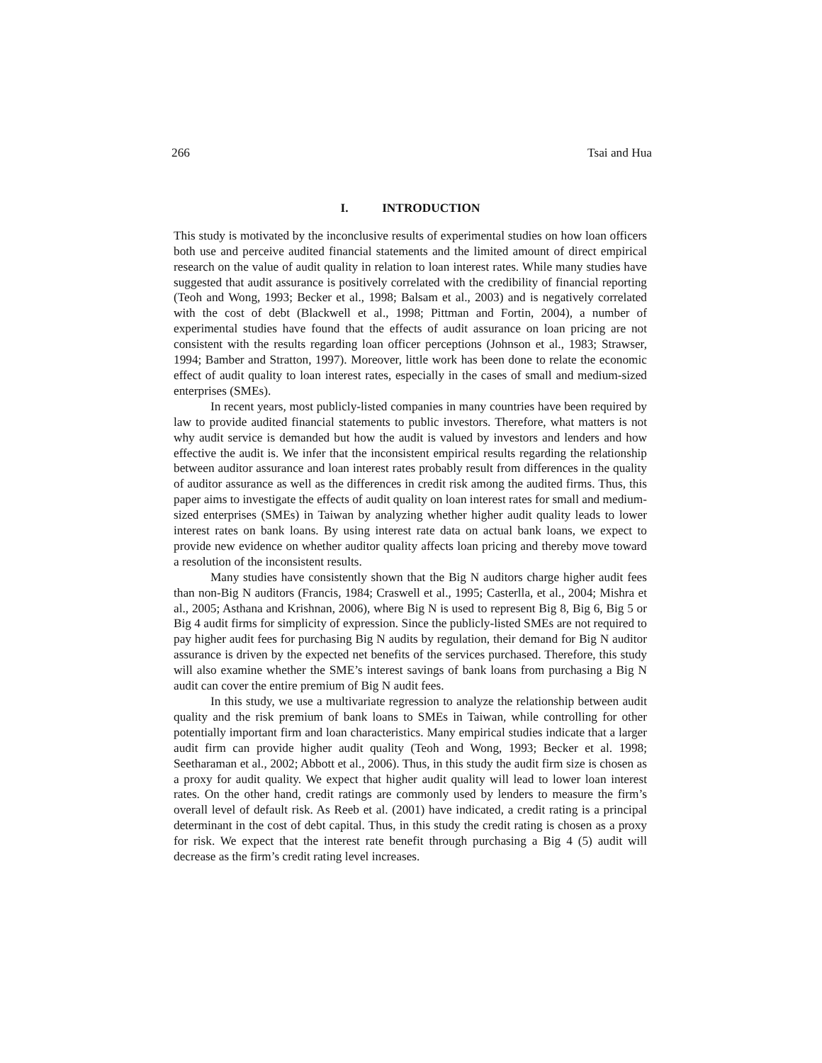266 Tsai and Hua
I. INTRODUCTION
This study is motivated by the inconclusive results of experimental studies on how loan officers both use and perceive audited financial statements and the limited amount of direct empirical research on the value of audit quality in relation to loan interest rates. While many studies have suggested that audit assurance is positively correlated with the credibility of financial reporting (Teoh and Wong, 1993; Becker et al., 1998; Balsam et al., 2003) and is negatively correlated with the cost of debt (Blackwell et al., 1998; Pittman and Fortin, 2004), a number of experimental studies have found that the effects of audit assurance on loan pricing are not consistent with the results regarding loan officer perceptions (Johnson et al., 1983; Strawser, 1994; Bamber and Stratton, 1997). Moreover, little work has been done to relate the economic effect of audit quality to loan interest rates, especially in the cases of small and medium-sized enterprises (SMEs).
In recent years, most publicly-listed companies in many countries have been required by law to provide audited financial statements to public investors. Therefore, what matters is not why audit service is demanded but how the audit is valued by investors and lenders and how effective the audit is. We infer that the inconsistent empirical results regarding the relationship between auditor assurance and loan interest rates probably result from differences in the quality of auditor assurance as well as the differences in credit risk among the audited firms. Thus, this paper aims to investigate the effects of audit quality on loan interest rates for small and medium-sized enterprises (SMEs) in Taiwan by analyzing whether higher audit quality leads to lower interest rates on bank loans. By using interest rate data on actual bank loans, we expect to provide new evidence on whether auditor quality affects loan pricing and thereby move toward a resolution of the inconsistent results.
Many studies have consistently shown that the Big N auditors charge higher audit fees than non-Big N auditors (Francis, 1984; Craswell et al., 1995; Casterlla, et al., 2004; Mishra et al., 2005; Asthana and Krishnan, 2006), where Big N is used to represent Big 8, Big 6, Big 5 or Big 4 audit firms for simplicity of expression. Since the publicly-listed SMEs are not required to pay higher audit fees for purchasing Big N audits by regulation, their demand for Big N auditor assurance is driven by the expected net benefits of the services purchased. Therefore, this study will also examine whether the SME’s interest savings of bank loans from purchasing a Big N audit can cover the entire premium of Big N audit fees.
In this study, we use a multivariate regression to analyze the relationship between audit quality and the risk premium of bank loans to SMEs in Taiwan, while controlling for other potentially important firm and loan characteristics. Many empirical studies indicate that a larger audit firm can provide higher audit quality (Teoh and Wong, 1993; Becker et al. 1998; Seetharaman et al., 2002; Abbott et al., 2006). Thus, in this study the audit firm size is chosen as a proxy for audit quality. We expect that higher audit quality will lead to lower loan interest rates. On the other hand, credit ratings are commonly used by lenders to measure the firm’s overall level of default risk. As Reeb et al. (2001) have indicated, a credit rating is a principal determinant in the cost of debt capital. Thus, in this study the credit rating is chosen as a proxy for risk. We expect that the interest rate benefit through purchasing a Big 4 (5) audit will decrease as the firm’s credit rating level increases.